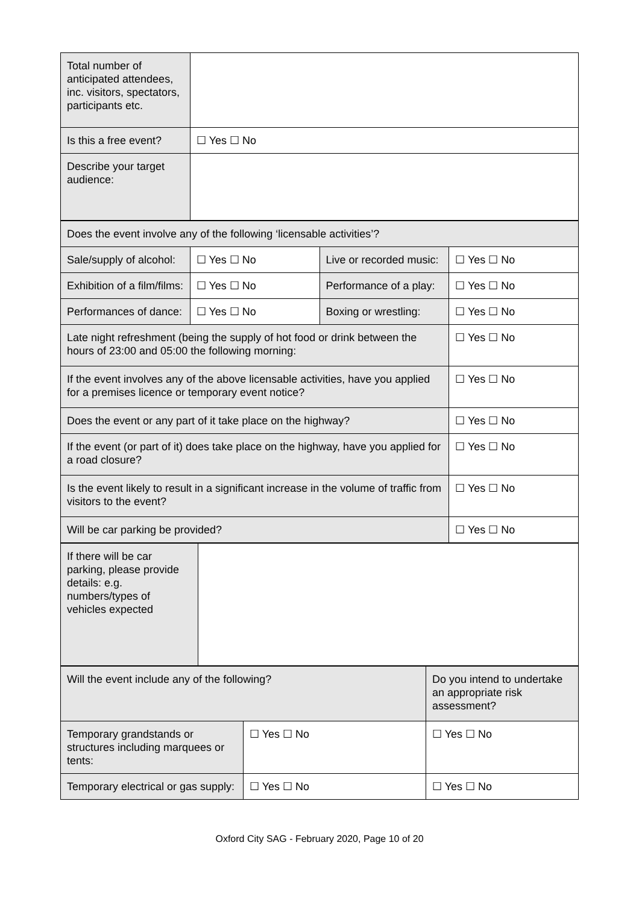| Total number of anticipated attendees, inc. visitors, spectators, participants etc. | |
| Is this a free event? | ☐ Yes ☐ No |
| Describe your target audience: | |
| Does the event involve any of the following ‘licensable activities’? | | | |
| Sale/supply of alcohol: | ☐ Yes ☐ No | Live or recorded music: | ☐ Yes ☐ No |
| Exhibition of a film/films: | ☐ Yes ☐ No | Performance of a play: | ☐ Yes ☐ No |
| Performances of dance: | ☐ Yes ☐ No | Boxing or wrestling: | ☐ Yes ☐ No |
| Late night refreshment (being the supply of hot food or drink between the hours of 23:00 and 05:00 the following morning: | | | ☐ Yes ☐ No |
| If the event involves any of the above licensable activities, have you applied for a premises licence or temporary event notice? | | | ☐ Yes ☐ No |
| Does the event or any part of it take place on the highway? | | | ☐ Yes ☐ No |
| If the event (or part of it) does take place on the highway, have you applied for a road closure? | | | ☐ Yes ☐ No |
| Is the event likely to result in a significant increase in the volume of traffic from visitors to the event? | | | ☐ Yes ☐ No |
| Will be car parking be provided? | | | ☐ Yes ☐ No |
| If there will be car parking, please provide details: e.g. numbers/types of vehicles expected | |
| Will the event include any of the following? | | Do you intend to undertake an appropriate risk assessment? |
| Temporary grandstands or structures including marquees or tents: | ☐ Yes ☐ No | ☐ Yes ☐ No |
| Temporary electrical or gas supply: | ☐ Yes ☐ No | ☐ Yes ☐ No |
Oxford City SAG - February 2020, Page 10 of 20